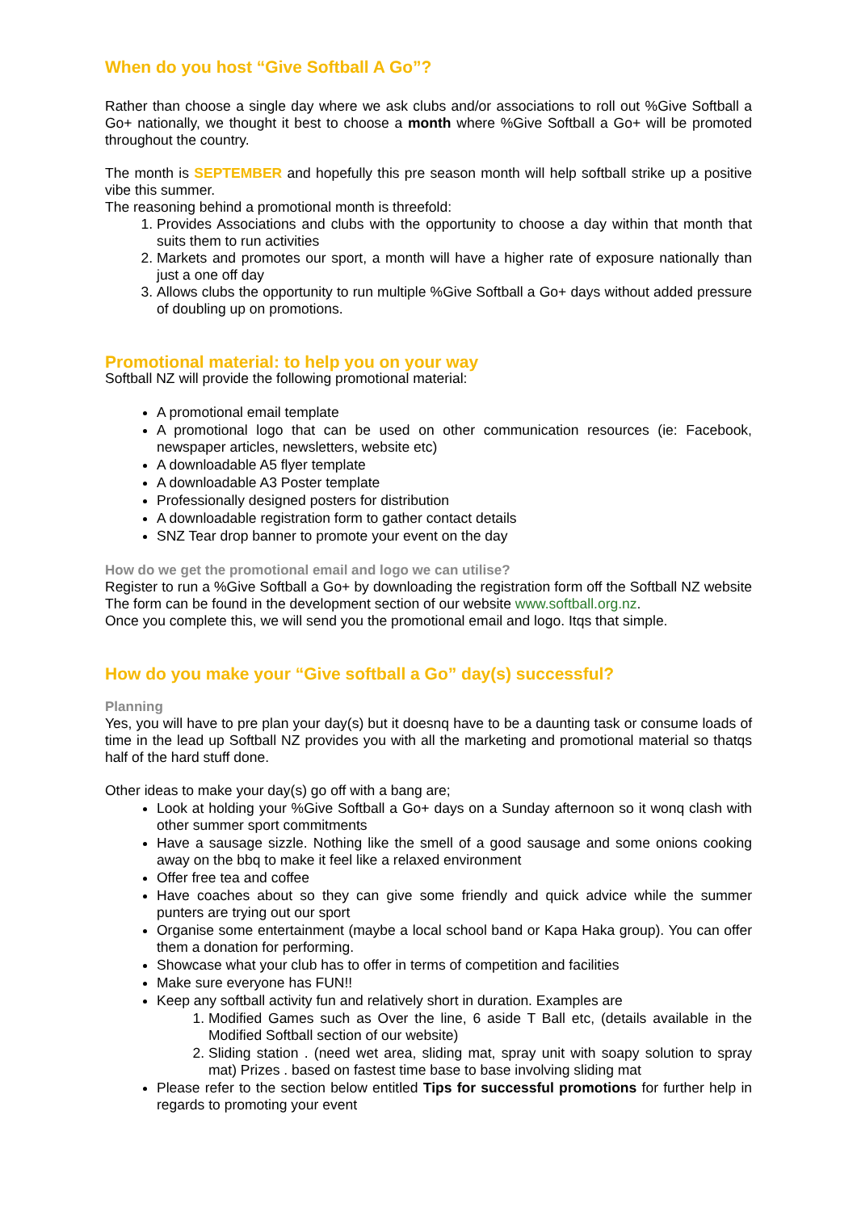When do you host “Give Softball A Go”?
Rather than choose a single day where we ask clubs and/or associations to roll out %Give Softball a Go+ nationally, we thought it best to choose a month where %Give Softball a Go+ will be promoted throughout the country.
The month is SEPTEMBER and hopefully this pre season month will help softball strike up a positive vibe this summer.
The reasoning behind a promotional month is threefold:
1. Provides Associations and clubs with the opportunity to choose a day within that month that suits them to run activities
2. Markets and promotes our sport, a month will have a higher rate of exposure nationally than just a one off day
3. Allows clubs the opportunity to run multiple %Give Softball a Go+ days without added pressure of doubling up on promotions.
Promotional material: to help you on your way
Softball NZ will provide the following promotional material:
A promotional email template
A promotional logo that can be used on other communication resources (ie: Facebook, newspaper articles, newsletters, website etc)
A downloadable A5 flyer template
A downloadable A3 Poster template
Professionally designed posters for distribution
A downloadable registration form to gather contact details
SNZ Tear drop banner to promote your event on the day
How do we get the promotional email and logo we can utilise?
Register to run a %Give Softball a Go+ by downloading the registration form off the Softball NZ website The form can be found in the development section of our website www.softball.org.nz.
Once you complete this, we will send you the promotional email and logo. Itqs that simple.
How do you make your “Give softball a Go” day(s) successful?
Planning
Yes, you will have to pre plan your day(s) but it doesnq have to be a daunting task or consume loads of time in the lead up Softball NZ provides you with all the marketing and promotional material so thatqs half of the hard stuff done.
Other ideas to make your day(s) go off with a bang are;
Look at holding your %Give Softball a Go+ days on a Sunday afternoon so it wonq clash with other summer sport commitments
Have a sausage sizzle. Nothing like the smell of a good sausage and some onions cooking away on the bbq to make it feel like a relaxed environment
Offer free tea and coffee
Have coaches about so they can give some friendly and quick advice while the summer punters are trying out our sport
Organise some entertainment (maybe a local school band or Kapa Haka group). You can offer them a donation for performing.
Showcase what your club has to offer in terms of competition and facilities
Make sure everyone has FUN!!
Keep any softball activity fun and relatively short in duration. Examples are
1. Modified Games such as Over the line, 6 aside T Ball etc, (details available in the Modified Softball section of our website)
2. Sliding station . (need wet area, sliding mat, spray unit with soapy solution to spray mat) Prizes . based on fastest time base to base involving sliding mat
Please refer to the section below entitled Tips for successful promotions for further help in regards to promoting your event